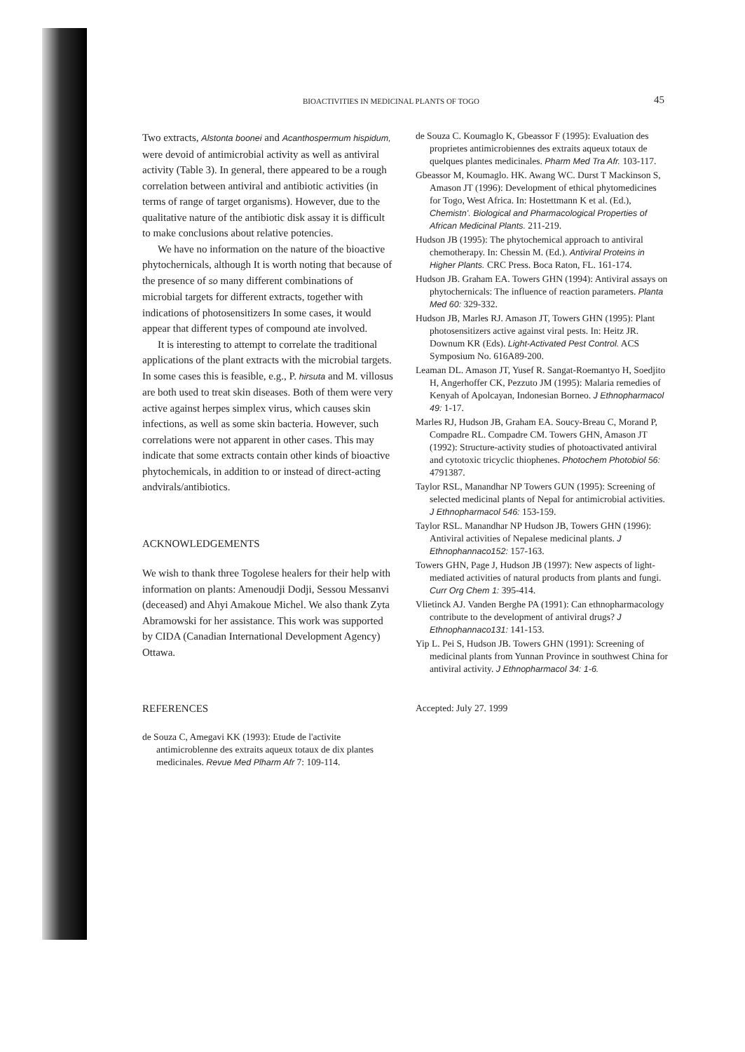BIOACTIVITIES IN MEDICINAL PLANTS OF TOGO 45
Two extracts, Alstonta boonei and Acanthospermum hispidum, were devoid of antimicrobial activity as well as antiviral activity (Table 3). In general, there appeared to be a rough correlation between antiviral and antibiotic activities (in terms of range of target organisms). However, due to the qualitative nature of the antibiotic disk assay it is difficult to make conclusions about relative potencies.
We have no information on the nature of the bioactive phytochernicals, although It is worth noting that because of the presence of so many different combinations of microbial targets for different extracts, together with indications of photosensitizers In some cases, it would appear that different types of compound ate involved.
It is interesting to attempt to correlate the traditional applications of the plant extracts with the microbial targets. In some cases this is feasible, e.g., P. hirsuta and M. villosus are both used to treat skin diseases. Both of them were very active against herpes simplex virus, which causes skin infections, as well as some skin bacteria. However, such correlations were not apparent in other cases. This may indicate that some extracts contain other kinds of bioactive phytochemicals, in addition to or instead of direct-acting andvirals/antibiotics.
ACKNOWLEDGEMENTS
We wish to thank three Togolese healers for their help with information on plants: Amenoudji Dodji, Sessou Messanvi (deceased) and Ahyi Amakoue Michel. We also thank Zyta Abramowski for her assistance. This work was supported by CIDA (Canadian International Development Agency) Ottawa.
REFERENCES
de Souza C, Amegavi KK (1993): Etude de l'activite antimicroblenne des extraits aqueux totaux de dix plantes medicinales. Revue Med Plharm Afr 7: 109-114.
de Souza C. Koumaglo K, Gbeassor F (1995): Evaluation des proprietes antimicrobiennes des extraits aqueux totaux de quelques plantes medicinales. Pharm Med Tra Afr. 103-117.
Gbeassor M, Koumaglo. HK. Awang WC. Durst T Mackinson S, Amason JT (1996): Development of ethical phytomedicines for Togo, West Africa. In: Hostettmann K et al. (Ed.), Chemistn'. Biological and Pharmacological Properties of African Medicinal Plants. 211-219.
Hudson JB (1995): The phytochemical approach to antiviral chemotherapy. In: Chessin M. (Ed.). Antiviral Proteins in Higher Plants. CRC Press. Boca Raton, FL. 161-174.
Hudson JB. Graham EA. Towers GHN (1994): Antiviral assays on phytochernicals: The influence of reaction parameters. Planta Med 60: 329-332.
Hudson JB, Marles RJ. Amason JT, Towers GHN (1995): Plant photosensitizers active against viral pests. In: Heitz JR. Downum KR (Eds). Light-Activated Pest Control. ACS Symposium No. 616A89-200.
Leaman DL. Amason JT, Yusef R. Sangat-Roemantyo H, Soedjito H, Angerhoffer CK, Pezzuto JM (1995): Malaria remedies of Kenyah of Apolcayan, Indonesian Borneo. J Ethnopharmacol 49: 1-17.
Marles RJ, Hudson JB, Graham EA. Soucy-Breau C, Morand P, Compadre RL. Compadre CM. Towers GHN, Amason JT (1992): Structure-activity studies of photoactivated antiviral and cytotoxic tricyclic thiophenes. Photochem Photobiol 56: 4791387.
Taylor RSL, Manandhar NP Towers GUN (1995): Screening of selected medicinal plants of Nepal for antimicrobial activities. J Ethnopharmacol 546: 153-159.
Taylor RSL. Manandhar NP Hudson JB, Towers GHN (1996): Antiviral activities of Nepalese medicinal plants. J Ethnophannaco152: 157-163.
Towers GHN, Page J, Hudson JB (1997): New aspects of light-mediated activities of natural products from plants and fungi. Curr Org Chem 1: 395-414.
Vlietinck AJ. Vanden Berghe PA (1991): Can ethnopharmacology contribute to the development of antiviral drugs? J Ethnophannaco131: 141-153.
Yip L. Pei S, Hudson JB. Towers GHN (1991): Screening of medicinal plants from Yunnan Province in southwest China for antiviral activity. J Ethnopharmacol 34: 1-6.
Accepted: July 27. 1999